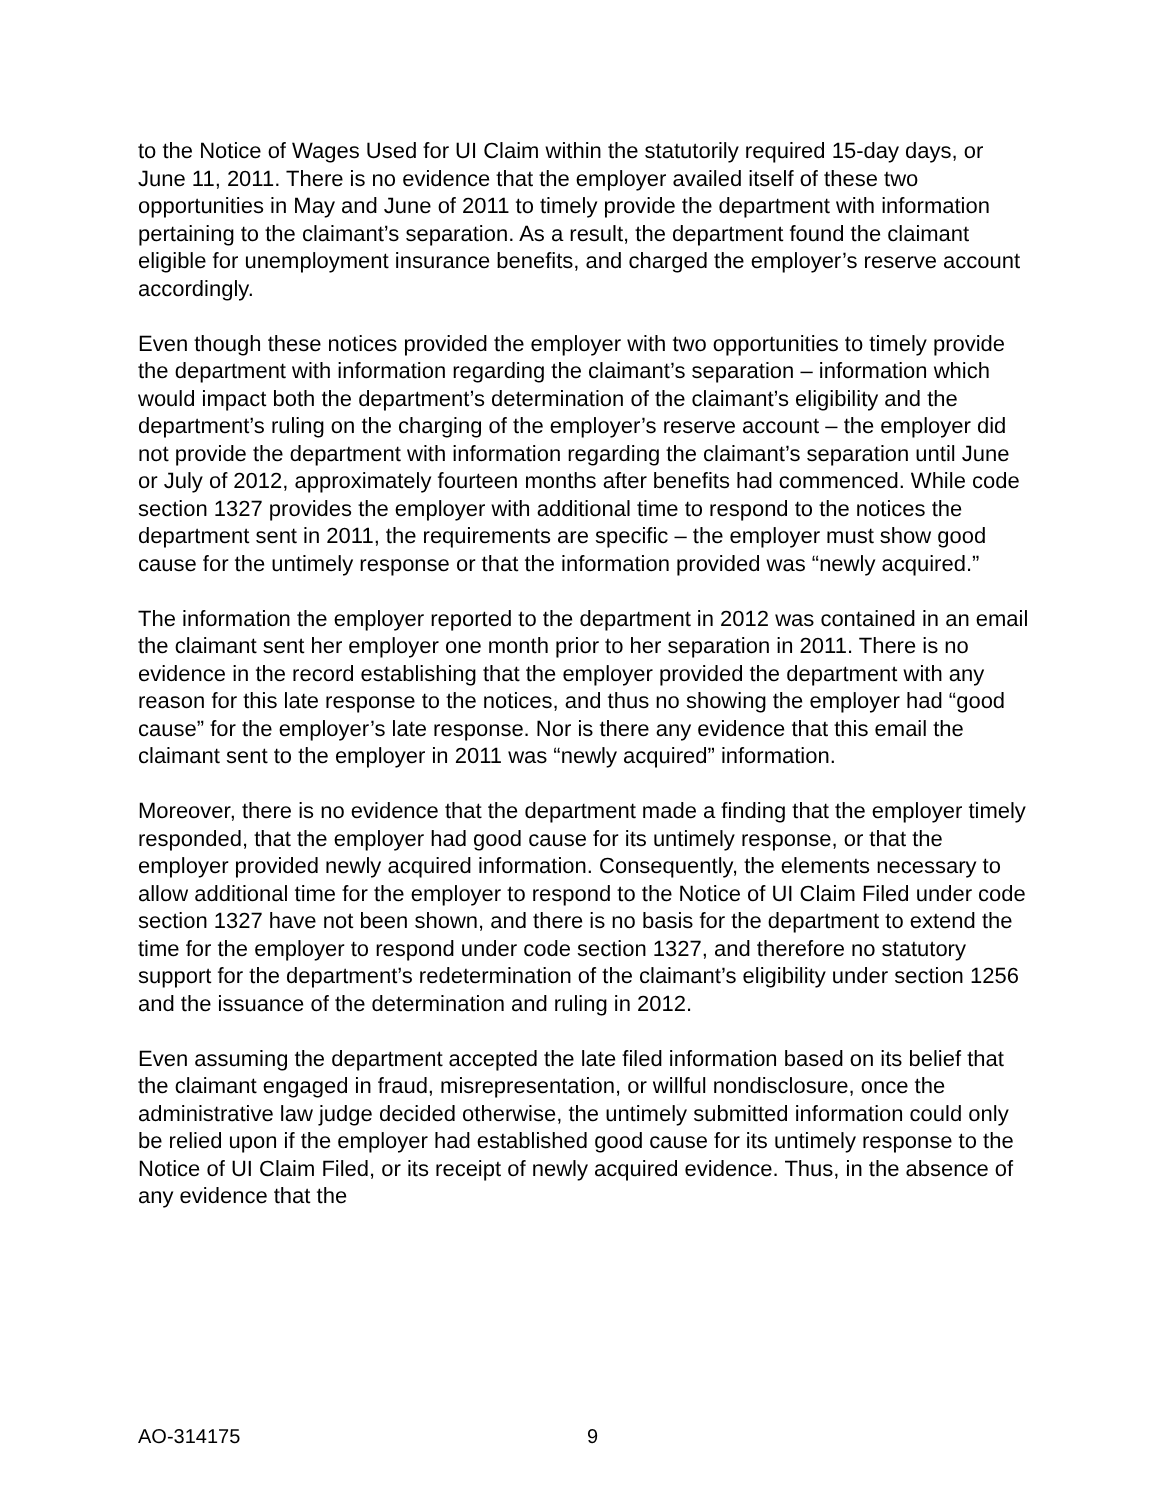to the Notice of Wages Used for UI Claim within the statutorily required 15-day days, or June 11, 2011. There is no evidence that the employer availed itself of these two opportunities in May and June of 2011 to timely provide the department with information pertaining to the claimant’s separation. As a result, the department found the claimant eligible for unemployment insurance benefits, and charged the employer’s reserve account accordingly.
Even though these notices provided the employer with two opportunities to timely provide the department with information regarding the claimant’s separation – information which would impact both the department’s determination of the claimant’s eligibility and the department’s ruling on the charging of the employer’s reserve account – the employer did not provide the department with information regarding the claimant’s separation until June or July of 2012, approximately fourteen months after benefits had commenced. While code section 1327 provides the employer with additional time to respond to the notices the department sent in 2011, the requirements are specific – the employer must show good cause for the untimely response or that the information provided was “newly acquired.”
The information the employer reported to the department in 2012 was contained in an email the claimant sent her employer one month prior to her separation in 2011. There is no evidence in the record establishing that the employer provided the department with any reason for this late response to the notices, and thus no showing the employer had “good cause” for the employer’s late response. Nor is there any evidence that this email the claimant sent to the employer in 2011 was “newly acquired” information.
Moreover, there is no evidence that the department made a finding that the employer timely responded, that the employer had good cause for its untimely response, or that the employer provided newly acquired information. Consequently, the elements necessary to allow additional time for the employer to respond to the Notice of UI Claim Filed under code section 1327 have not been shown, and there is no basis for the department to extend the time for the employer to respond under code section 1327, and therefore no statutory support for the department’s redetermination of the claimant’s eligibility under section 1256 and the issuance of the determination and ruling in 2012.
Even assuming the department accepted the late filed information based on its belief that the claimant engaged in fraud, misrepresentation, or willful nondisclosure, once the administrative law judge decided otherwise, the untimely submitted information could only be relied upon if the employer had established good cause for its untimely response to the Notice of UI Claim Filed, or its receipt of newly acquired evidence. Thus, in the absence of any evidence that the
AO-314175 9